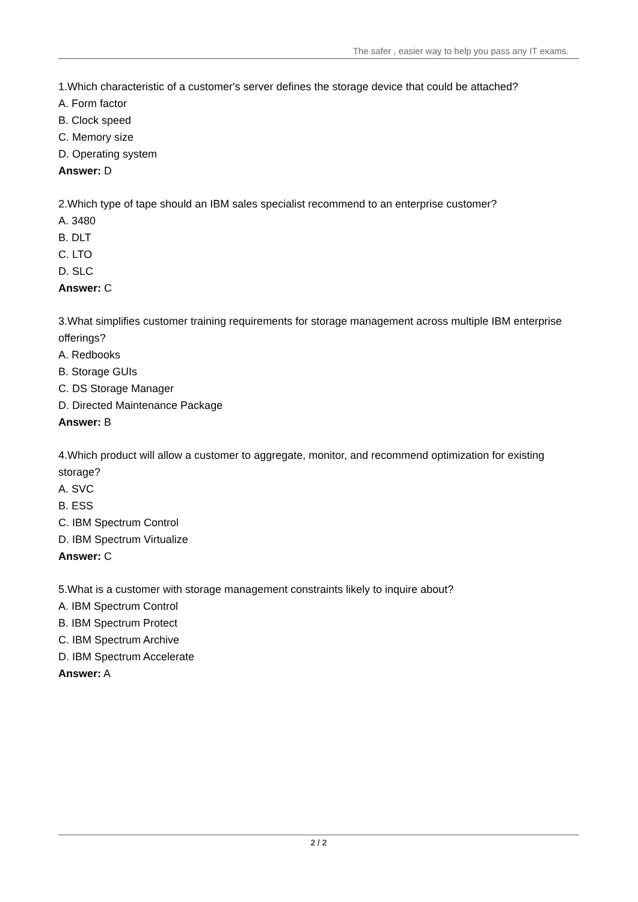The safer , easier way to help you pass any IT exams.
1.Which characteristic of a customer's server defines the storage device that could be attached?
A. Form factor
B. Clock speed
C. Memory size
D. Operating system
Answer: D
2.Which type of tape should an IBM sales specialist recommend to an enterprise customer?
A. 3480
B. DLT
C. LTO
D. SLC
Answer: C
3.What simplifies customer training requirements for storage management across multiple IBM enterprise offerings?
A. Redbooks
B. Storage GUIs
C. DS Storage Manager
D. Directed Maintenance Package
Answer: B
4.Which product will allow a customer to aggregate, monitor, and recommend optimization for existing storage?
A. SVC
B. ESS
C. IBM Spectrum Control
D. IBM Spectrum Virtualize
Answer: C
5.What is a customer with storage management constraints likely to inquire about?
A. IBM Spectrum Control
B. IBM Spectrum Protect
C. IBM Spectrum Archive
D. IBM Spectrum Accelerate
Answer: A
2 / 2